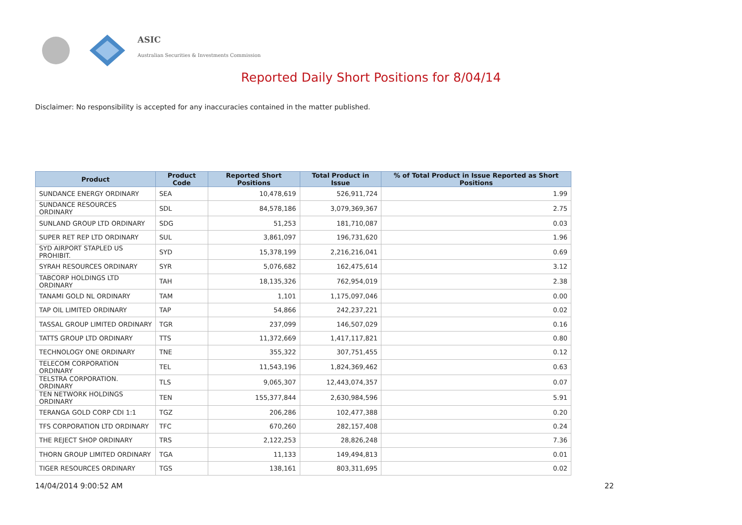ASIC
Australian Securities & Investments Commission
Reported Daily Short Positions for 8/04/14
Disclaimer: No responsibility is accepted for any inaccuracies contained in the matter published.
| Product | Product Code | Reported Short Positions | Total Product in Issue | % of Total Product in Issue Reported as Short Positions |
| --- | --- | --- | --- | --- |
| SUNDANCE ENERGY ORDINARY | SEA | 10,478,619 | 526,911,724 | 1.99 |
| SUNDANCE RESOURCES ORDINARY | SDL | 84,578,186 | 3,079,369,367 | 2.75 |
| SUNLAND GROUP LTD ORDINARY | SDG | 51,253 | 181,710,087 | 0.03 |
| SUPER RET REP LTD ORDINARY | SUL | 3,861,097 | 196,731,620 | 1.96 |
| SYD AIRPORT STAPLED US PROHIBIT. | SYD | 15,378,199 | 2,216,216,041 | 0.69 |
| SYRAH RESOURCES ORDINARY | SYR | 5,076,682 | 162,475,614 | 3.12 |
| TABCORP HOLDINGS LTD ORDINARY | TAH | 18,135,326 | 762,954,019 | 2.38 |
| TANAMI GOLD NL ORDINARY | TAM | 1,101 | 1,175,097,046 | 0.00 |
| TAP OIL LIMITED ORDINARY | TAP | 54,866 | 242,237,221 | 0.02 |
| TASSAL GROUP LIMITED ORDINARY | TGR | 237,099 | 146,507,029 | 0.16 |
| TATTS GROUP LTD ORDINARY | TTS | 11,372,669 | 1,417,117,821 | 0.80 |
| TECHNOLOGY ONE ORDINARY | TNE | 355,322 | 307,751,455 | 0.12 |
| TELECOM CORPORATION ORDINARY | TEL | 11,543,196 | 1,824,369,462 | 0.63 |
| TELSTRA CORPORATION. ORDINARY | TLS | 9,065,307 | 12,443,074,357 | 0.07 |
| TEN NETWORK HOLDINGS ORDINARY | TEN | 155,377,844 | 2,630,984,596 | 5.91 |
| TERANGA GOLD CORP CDI 1:1 | TGZ | 206,286 | 102,477,388 | 0.20 |
| TFS CORPORATION LTD ORDINARY | TFC | 670,260 | 282,157,408 | 0.24 |
| THE REJECT SHOP ORDINARY | TRS | 2,122,253 | 28,826,248 | 7.36 |
| THORN GROUP LIMITED ORDINARY | TGA | 11,133 | 149,494,813 | 0.01 |
| TIGER RESOURCES ORDINARY | TGS | 138,161 | 803,311,695 | 0.02 |
14/04/2014 9:00:52 AM 22